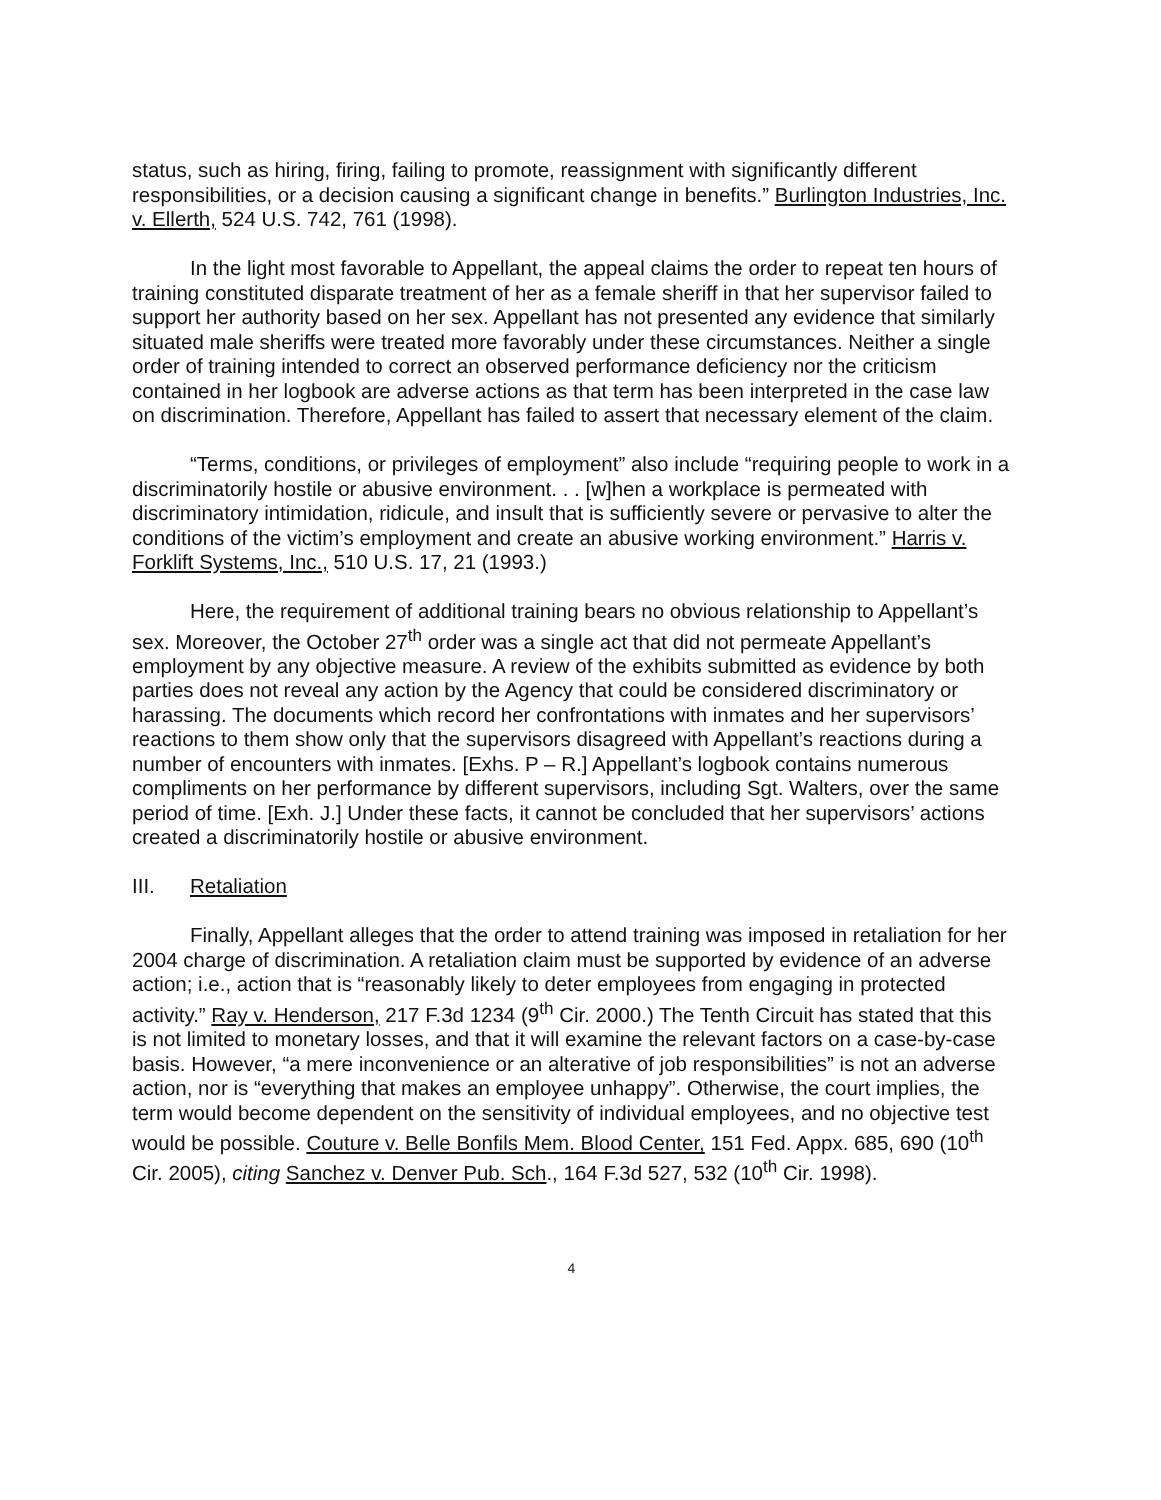status, such as hiring, firing, failing to promote, reassignment with significantly different responsibilities, or a decision causing a significant change in benefits.” Burlington Industries, Inc. v. Ellerth, 524 U.S. 742, 761 (1998).
In the light most favorable to Appellant, the appeal claims the order to repeat ten hours of training constituted disparate treatment of her as a female sheriff in that her supervisor failed to support her authority based on her sex. Appellant has not presented any evidence that similarly situated male sheriffs were treated more favorably under these circumstances. Neither a single order of training intended to correct an observed performance deficiency nor the criticism contained in her logbook are adverse actions as that term has been interpreted in the case law on discrimination. Therefore, Appellant has failed to assert that necessary element of the claim.
“Terms, conditions, or privileges of employment” also include “requiring people to work in a discriminatorily hostile or abusive environment. . . [w]hen a workplace is permeated with discriminatory intimidation, ridicule, and insult that is sufficiently severe or pervasive to alter the conditions of the victim’s employment and create an abusive working environment.” Harris v. Forklift Systems, Inc., 510 U.S. 17, 21 (1993.)
Here, the requirement of additional training bears no obvious relationship to Appellant’s sex. Moreover, the October 27<sup>th</sup> order was a single act that did not permeate Appellant’s employment by any objective measure. A review of the exhibits submitted as evidence by both parties does not reveal any action by the Agency that could be considered discriminatory or harassing. The documents which record her confrontations with inmates and her supervisors’ reactions to them show only that the supervisors disagreed with Appellant’s reactions during a number of encounters with inmates. [Exhs. P – R.] Appellant’s logbook contains numerous compliments on her performance by different supervisors, including Sgt. Walters, over the same period of time. [Exh. J.] Under these facts, it cannot be concluded that her supervisors’ actions created a discriminatorily hostile or abusive environment.
III. Retaliation
Finally, Appellant alleges that the order to attend training was imposed in retaliation for her 2004 charge of discrimination. A retaliation claim must be supported by evidence of an adverse action; i.e., action that is “reasonably likely to deter employees from engaging in protected activity.” Ray v. Henderson, 217 F.3d 1234 (9<sup>th</sup> Cir. 2000.) The Tenth Circuit has stated that this is not limited to monetary losses, and that it will examine the relevant factors on a case-by-case basis. However, “a mere inconvenience or an alterative of job responsibilities” is not an adverse action, nor is “everything that makes an employee unhappy”. Otherwise, the court implies, the term would become dependent on the sensitivity of individual employees, and no objective test would be possible. Couture v. Belle Bonfils Mem. Blood Center, 151 Fed. Appx. 685, 690 (10<sup>th</sup> Cir. 2005), citing Sanchez v. Denver Pub. Sch., 164 F.3d 527, 532 (10<sup>th</sup> Cir. 1998).
4